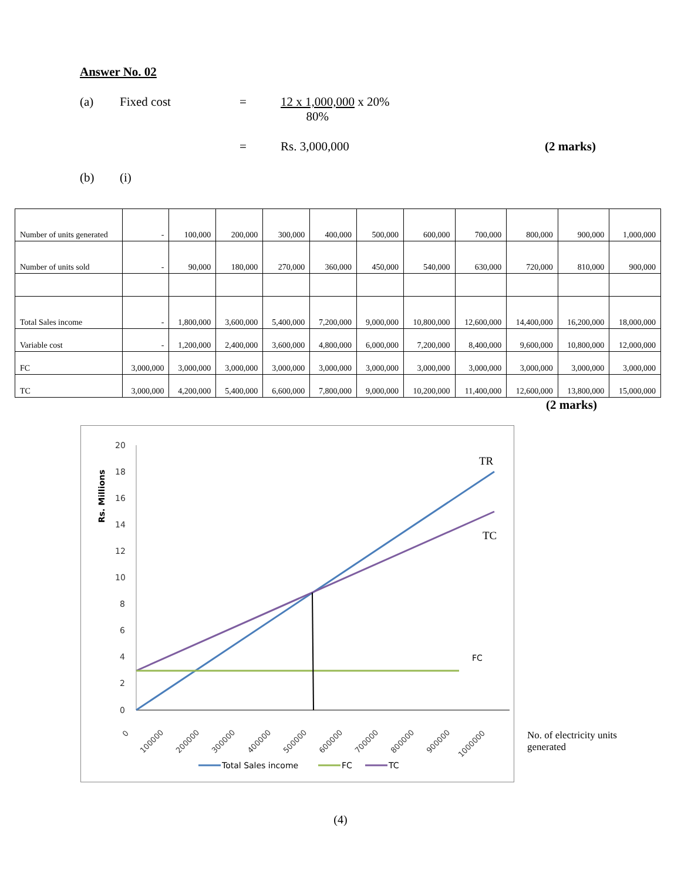Answer No. 02
(a) Fixed cost = 12 x 1,000,000 x 20%
80%
= Rs. 3,000,000 (2 marks)
(b) (i)
| Number of units generated | - | 100,000 | 200,000 | 300,000 | 400,000 | 500,000 | 600,000 | 700,000 | 800,000 | 900,000 | 1,000,000 |
| Number of units sold | - | 90,000 | 180,000 | 270,000 | 360,000 | 450,000 | 540,000 | 630,000 | 720,000 | 810,000 | 900,000 |
| Total Sales income | - | 1,800,000 | 3,600,000 | 5,400,000 | 7,200,000 | 9,000,000 | 10,800,000 | 12,600,000 | 14,400,000 | 16,200,000 | 18,000,000 |
| Variable cost | - | 1,200,000 | 2,400,000 | 3,600,000 | 4,800,000 | 6,000,000 | 7,200,000 | 8,400,000 | 9,600,000 | 10,800,000 | 12,000,000 |
| FC | 3,000,000 | 3,000,000 | 3,000,000 | 3,000,000 | 3,000,000 | 3,000,000 | 3,000,000 | 3,000,000 | 3,000,000 | 3,000,000 | 3,000,000 |
| TC | 3,000,000 | 4,200,000 | 5,400,000 | 6,600,000 | 7,800,000 | 9,000,000 | 10,200,000 | 11,400,000 | 12,600,000 | 13,800,000 | 15,000,000 |
(2 marks)
Rs. Millions
20
18
16
14
12
10
8
6
4
2
0
TR
TC
FC
0
100000
200000
300000
400000
500000
600000
700000
800000
900000
1000000
Total Sales income
FC
TC
No. of electricity units
generated
(4)